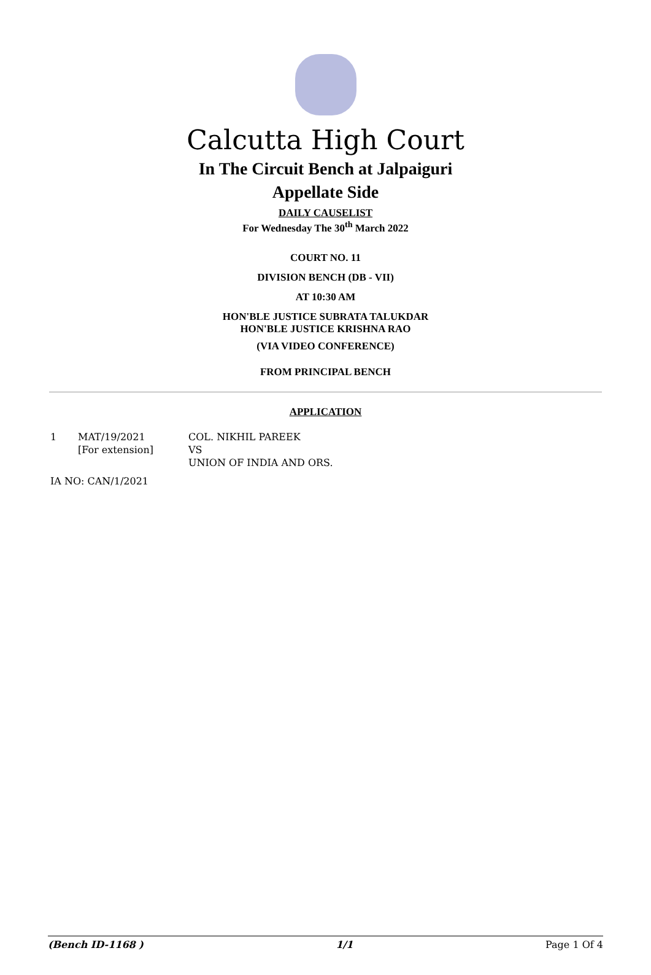Calcutta High Court
In The Circuit Bench at Jalpaiguri
Appellate Side
DAILY CAUSELIST
For Wednesday The 30<sup>th</sup> March 2022
COURT NO. 11
DIVISION BENCH (DB - VII)
AT 10:30 AM
HON'BLE JUSTICE SUBRATA TALUKDAR
HON'BLE JUSTICE KRISHNA RAO
(VIA VIDEO CONFERENCE)
FROM PRINCIPAL BENCH
APPLICATION
1 MAT/19/2021
[For extension]
COL. NIKHIL PAREEK
VS
UNION OF INDIA AND ORS.
IA NO: CAN/1/2021
(Bench ID-1168 ) 1/1 Page 1 Of 4